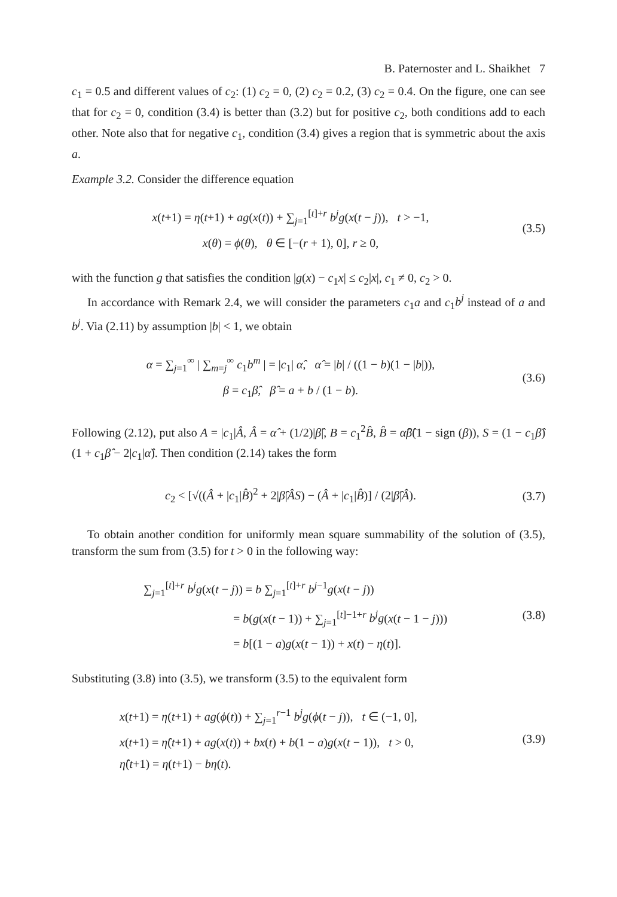B. Paternoster and L. Shaikhet 7
c<sub>1</sub> = 0.5 and different values of c<sub>2</sub>: (1) c<sub>2</sub> = 0, (2) c<sub>2</sub> = 0.2, (3) c<sub>2</sub> = 0.4. On the figure, one can see that for c<sub>2</sub> = 0, condition (3.4) is better than (3.2) but for positive c<sub>2</sub>, both conditions add to each other. Note also that for negative c<sub>1</sub>, condition (3.4) gives a region that is symmetric about the axis a.
Example 3.2. Consider the difference equation
x(t+1) = η(t+1) + ag(x(t)) + ∑<sub>j=1</sub><sup>[t]+r</sup> b<sup>j</sup>g(x(t − j)), t > −1,
x(θ) = ϕ(θ), θ ∈ [−(r + 1), 0], r ≥ 0,
(3.5)
with the function g that satisfies the condition |g(x) − c<sub>1</sub>x| ≤ c<sub>2</sub>|x|, c<sub>1</sub> ≠ 0, c<sub>2</sub> > 0.
In accordance with Remark 2.4, we will consider the parameters c<sub>1</sub>a and c<sub>1</sub>b<sup>j</sup> instead of a and b<sup>j</sup>. Via (2.11) by assumption |b| < 1, we obtain
α = ∑<sub>j=1</sub><sup>∞</sup> | ∑<sub>m=j</sub><sup>∞</sup> c<sub>1</sub>b<sup>m</sup> | = |c<sub>1</sub>| α̂, α̂ = |b| / ((1 − b)(1 − |b|)),
β = c<sub>1</sub>β̂, β̂ = a + b / (1 − b).
(3.6)
Following (2.12), put also A = |c<sub>1</sub>|Â, Â = α̂ + (1/2)|β̂|, B = c<sub>1</sub><sup>2</sup>B̂, B̂ = α̂β̂(1 − sign (β)), S = (1 − c<sub>1</sub>β̂)(1 + c<sub>1</sub>β̂ − 2|c<sub>1</sub>|α̂). Then condition (2.14) takes the form
c<sub>2</sub> < [√((Â + |c<sub>1</sub>|B̂)<sup>2</sup> + 2|β̂|ÂS) − (Â + |c<sub>1</sub>|B̂)] / (2|β̂|Â).
(3.7)
To obtain another condition for uniformly mean square summability of the solution of (3.5), transform the sum from (3.5) for t > 0 in the following way:
∑<sub>j=1</sub><sup>[t]+r</sup> b<sup>j</sup>g(x(t − j)) = b ∑<sub>j=1</sub><sup>[t]+r</sup> b<sup>j−1</sup>g(x(t − j))
= b(g(x(t − 1)) + ∑<sub>j=1</sub><sup>[t]−1+r</sup> b<sup>j</sup>g(x(t − 1 − j)))
= b[(1 − a)g(x(t − 1)) + x(t) − η(t)].
(3.8)
Substituting (3.8) into (3.5), we transform (3.5) to the equivalent form
x(t+1) = η(t+1) + ag(ϕ(t)) + ∑<sub>j=1</sub><sup>r−1</sup> b<sup>j</sup>g(ϕ(t − j)), t ∈ (−1, 0],
x(t+1) = η̂(t+1) + ag(x(t)) + bx(t) + b(1 − a)g(x(t − 1)), t > 0,
η̂(t+1) = η(t+1) − bη(t).
(3.9)